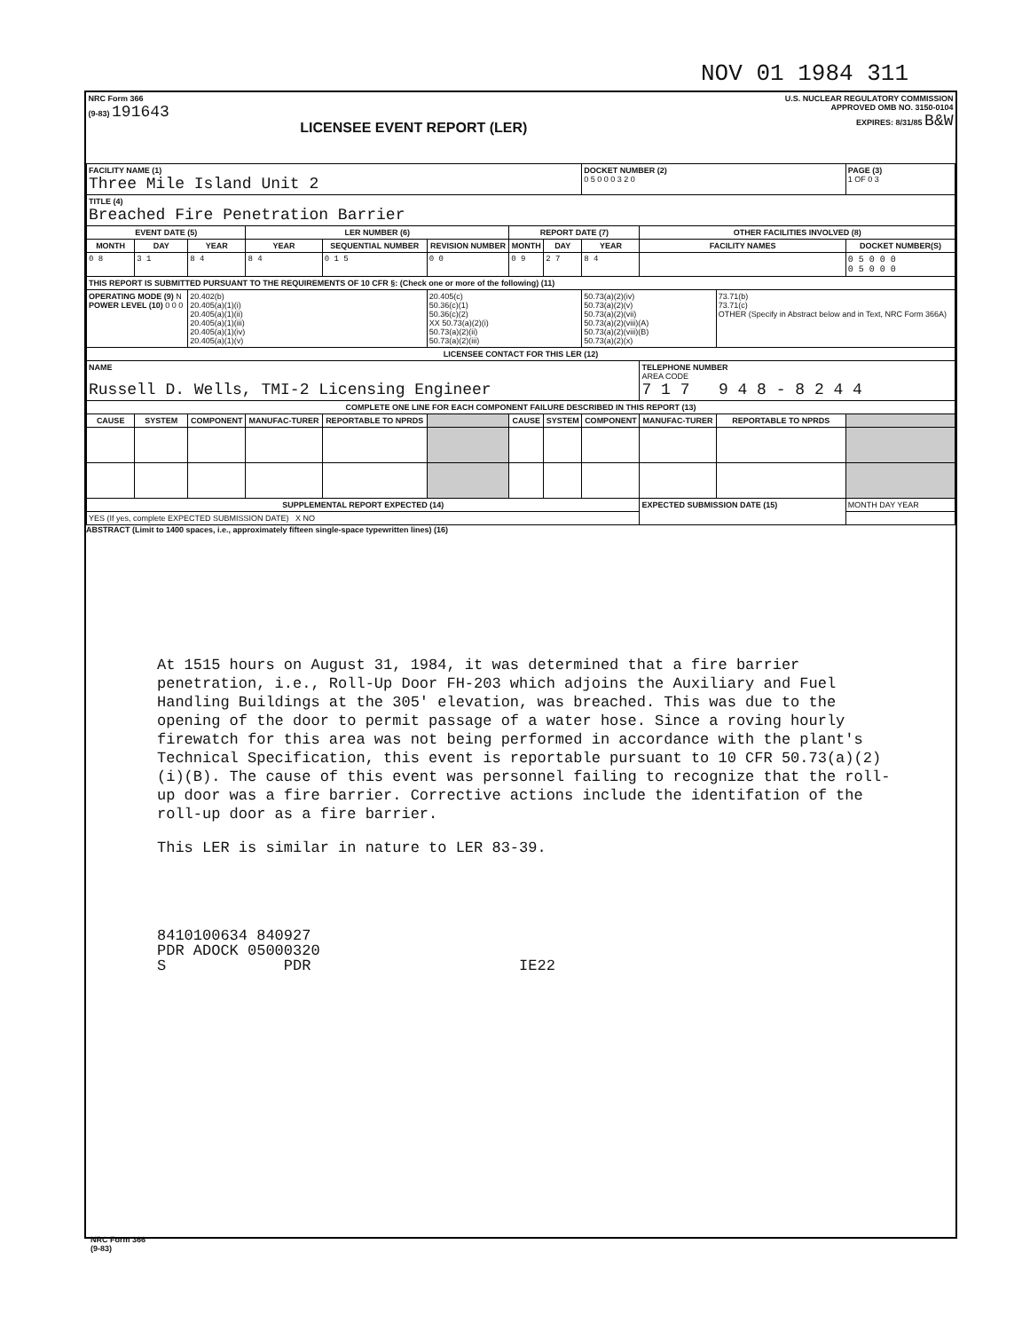NOV 01 1984 311
| NRC Form 366 (9-83) 191643 | | | LICENSEE EVENT REPORT (LER) | | | | | U.S. NUCLEAR REGULATORY COMMISSION APPROVED OMB NO. 3150-0104 EXPIRES: 8/31/85 B&W | | | |
| FACILITY NAME (1) Three Mile Island Unit 2 | | | | | | | | DOCKET NUMBER (2) 0 5 0 0 0 3 2 0 | | | PAGE (3) 1 OF 0 3 |
| TITLE (4) Breached Fire Penetration Barrier | | | | | | | | | | | |
| EVENT DATE (5) | | | LER NUMBER (6) | | | REPORT DATE (7) | | | OTHER FACILITIES INVOLVED (8) | | |
| MONTH | DAY | YEAR | YEAR | SEQUENTIAL NUMBER | REVISION NUMBER | MONTH | DAY | YEAR | FACILITY NAMES | | DOCKET NUMBER(S) |
| 0 8 | 3 1 | 8 4 | 8 4 | 0 1 5 | 0 0 | 0 9 | 2 7 | 8 4 | | | 0 5 0 0 0 0 5 0 0 0 |
| THIS REPORT IS SUBMITTED PURSUANT TO THE REQUIREMENTS OF 10 CFR §: (Check one or more of the following) (11) | | | | | | | | | | | |
| OPERATING MODE (9) N POWER LEVEL (10) 0 0 0 | | 20.402(b) 20.405(a)(1)(i) 20.405(a)(1)(ii) 20.405(a)(1)(iii) 20.405(a)(1)(iv) 20.405(a)(1)(v) | | | 20.405(c) 50.36(c)(1) 50.36(c)(2) XX 50.73(a)(2)(i) 50.73(a)(2)(ii) 50.73(a)(2)(iii) | | | 50.73(a)(2)(iv) 50.73(a)(2)(v) 50.73(a)(2)(vii) 50.73(a)(2)(viii)(A) 50.73(a)(2)(viii)(B) 50.73(a)(2)(x) | | 73.71(b) 73.71(c) OTHER (Specify in Abstract below and in Text, NRC Form 366A) | |
| LICENSEE CONTACT FOR THIS LER (12) | | | | | | | | | | | |
| NAME Russell D. Wells, TMI-2 Licensing Engineer | | | | | | | | | TELEPHONE NUMBER AREA CODE 7 1 7 9 4 8 - 8 2 4 4 | | |
| COMPLETE ONE LINE FOR EACH COMPONENT FAILURE DESCRIBED IN THIS REPORT (13) | | | | | | | | | | | |
| CAUSE | SYSTEM | COMPONENT | MANUFAC-TURER | REPORTABLE TO NPRDS | | CAUSE | SYSTEM | COMPONENT | MANUFAC-TURER | REPORTABLE TO NPRDS | |
| SUPPLEMENTAL REPORT EXPECTED (14) | | | | | | | | | EXPECTED SUBMISSION DATE (15) | | MONTH DAY YEAR |
| YES (If yes, complete EXPECTED SUBMISSION DATE) X NO | | | | | | | | | | | |
ABSTRACT (Limit to 1400 spaces, i.e., approximately fifteen single-space typewritten lines) (16)
At 1515 hours on August 31, 1984, it was determined that a fire barrier penetration, i.e., Roll-Up Door FH-203 which adjoins the Auxiliary and Fuel Handling Buildings at the 305' elevation, was breached. This was due to the opening of the door to permit passage of a water hose. Since a roving hourly firewatch for this area was not being performed in accordance with the plant's Technical Specification, this event is reportable pursuant to 10 CFR 50.73(a)(2)(i)(B). The cause of this event was personnel failing to recognize that the roll-up door was a fire barrier. Corrective actions include the identifation of the roll-up door as a fire barrier.
This LER is similar in nature to LER 83-39.
8410100634 840927
PDR ADOCK 05000320
S PDR IE22
NRC Form 366
(9-83)